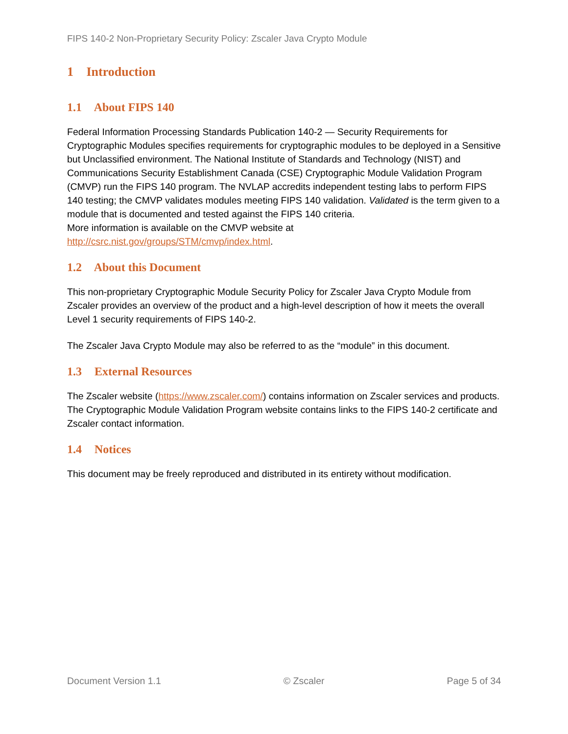FIPS 140-2 Non-Proprietary Security Policy: Zscaler Java Crypto Module
1 Introduction
1.1 About FIPS 140
Federal Information Processing Standards Publication 140-2 — Security Requirements for Cryptographic Modules specifies requirements for cryptographic modules to be deployed in a Sensitive but Unclassified environment. The National Institute of Standards and Technology (NIST) and Communications Security Establishment Canada (CSE) Cryptographic Module Validation Program (CMVP) run the FIPS 140 program. The NVLAP accredits independent testing labs to perform FIPS 140 testing; the CMVP validates modules meeting FIPS 140 validation. Validated is the term given to a module that is documented and tested against the FIPS 140 criteria.
More information is available on the CMVP website at http://csrc.nist.gov/groups/STM/cmvp/index.html.
1.2 About this Document
This non-proprietary Cryptographic Module Security Policy for Zscaler Java Crypto Module from Zscaler provides an overview of the product and a high-level description of how it meets the overall Level 1 security requirements of FIPS 140-2.
The Zscaler Java Crypto Module may also be referred to as the “module” in this document.
1.3 External Resources
The Zscaler website (https://www.zscaler.com/) contains information on Zscaler services and products. The Cryptographic Module Validation Program website contains links to the FIPS 140-2 certificate and Zscaler contact information.
1.4 Notices
This document may be freely reproduced and distributed in its entirety without modification.
Document Version 1.1 © Zscaler Page 5 of 34